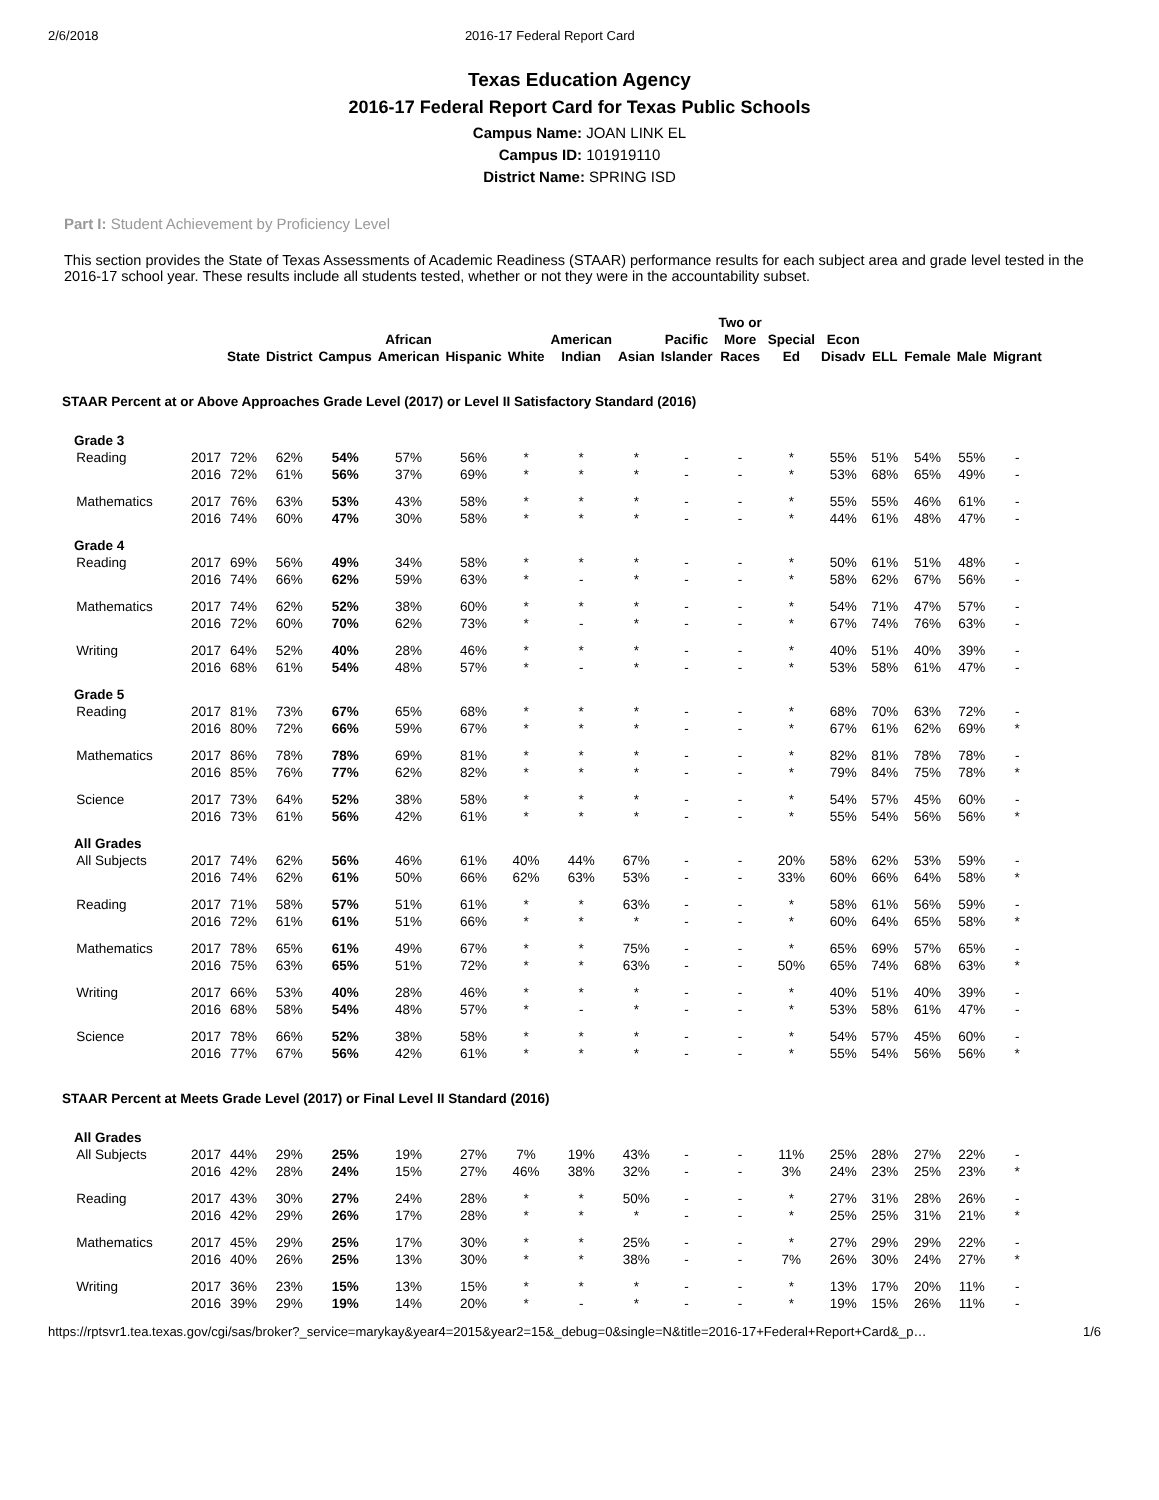2/6/2018 2016-17 Federal Report Card
Texas Education Agency
2016-17 Federal Report Card for Texas Public Schools
Campus Name: JOAN LINK EL
Campus ID: 101919110
District Name: SPRING ISD
Part I: Student Achievement by Proficiency Level
This section provides the State of Texas Assessments of Academic Readiness (STAAR) performance results for each subject area and grade level tested in the 2016-17 school year. These results include all students tested, whether or not they were in the accountability subset.
| | | State | District | Campus | African American | Hispanic | White | American Indian | Asian | Pacific Islander | Two or More Races | Special Ed | Econ Disadv | ELL | Female | Male | Migrant |
| --- | --- | --- | --- | --- | --- | --- | --- | --- | --- | --- | --- | --- | --- | --- | --- | --- | --- |
| STAAR Percent at or Above Approaches Grade Level (2017) or Level II Satisfactory Standard (2016) | | | | | | | | | | | | | | | | | |
| Grade 3 | | | | | | | | | | | | | | | | | |
| Reading | 2017 | 72% | 62% | 54% | 57% | 56% | * | * | * | - | - | * | 55% | 51% | 54% | 55% | - |
| | 2016 | 72% | 61% | 56% | 37% | 69% | * | * | * | - | - | * | 53% | 68% | 65% | 49% | - |
| Mathematics | 2017 | 76% | 63% | 53% | 43% | 58% | * | * | * | - | - | * | 55% | 55% | 46% | 61% | - |
| | 2016 | 74% | 60% | 47% | 30% | 58% | * | * | * | - | - | * | 44% | 61% | 48% | 47% | - |
| Grade 4 | | | | | | | | | | | | | | | | | |
| Reading | 2017 | 69% | 56% | 49% | 34% | 58% | * | * | * | - | - | * | 50% | 61% | 51% | 48% | - |
| | 2016 | 74% | 66% | 62% | 59% | 63% | * | - | * | - | - | * | 58% | 62% | 67% | 56% | - |
| Mathematics | 2017 | 74% | 62% | 52% | 38% | 60% | * | * | * | - | - | * | 54% | 71% | 47% | 57% | - |
| | 2016 | 72% | 60% | 70% | 62% | 73% | * | - | * | - | - | * | 67% | 74% | 76% | 63% | - |
| Writing | 2017 | 64% | 52% | 40% | 28% | 46% | * | * | * | - | - | * | 40% | 51% | 40% | 39% | - |
| | 2016 | 68% | 61% | 54% | 48% | 57% | * | - | * | - | - | * | 53% | 58% | 61% | 47% | - |
| Grade 5 | | | | | | | | | | | | | | | | | |
| Reading | 2017 | 81% | 73% | 67% | 65% | 68% | * | * | * | - | - | * | 68% | 70% | 63% | 72% | - |
| | 2016 | 80% | 72% | 66% | 59% | 67% | * | * | * | - | - | * | 67% | 61% | 62% | 69% | * |
| Mathematics | 2017 | 86% | 78% | 78% | 69% | 81% | * | * | * | - | - | * | 82% | 81% | 78% | 78% | - |
| | 2016 | 85% | 76% | 77% | 62% | 82% | * | * | * | - | - | * | 79% | 84% | 75% | 78% | * |
| Science | 2017 | 73% | 64% | 52% | 38% | 58% | * | * | * | - | - | * | 54% | 57% | 45% | 60% | - |
| | 2016 | 73% | 61% | 56% | 42% | 61% | * | * | * | - | - | * | 55% | 54% | 56% | 56% | * |
| All Grades | | | | | | | | | | | | | | | | | |
| All Subjects | 2017 | 74% | 62% | 56% | 46% | 61% | 40% | 44% | 67% | - | - | 20% | 58% | 62% | 53% | 59% | - |
| | 2016 | 74% | 62% | 61% | 50% | 66% | 62% | 63% | 53% | - | - | 33% | 60% | 66% | 64% | 58% | * |
| Reading | 2017 | 71% | 58% | 57% | 51% | 61% | * | * | 63% | - | - | * | 58% | 61% | 56% | 59% | - |
| | 2016 | 72% | 61% | 61% | 51% | 66% | * | * | * | - | - | * | 60% | 64% | 65% | 58% | * |
| Mathematics | 2017 | 78% | 65% | 61% | 49% | 67% | * | * | 75% | - | - | * | 65% | 69% | 57% | 65% | - |
| | 2016 | 75% | 63% | 65% | 51% | 72% | * | * | 63% | - | - | 50% | 65% | 74% | 68% | 63% | * |
| Writing | 2017 | 66% | 53% | 40% | 28% | 46% | * | * | * | - | - | * | 40% | 51% | 40% | 39% | - |
| | 2016 | 68% | 58% | 54% | 48% | 57% | * | - | * | - | - | * | 53% | 58% | 61% | 47% | - |
| Science | 2017 | 78% | 66% | 52% | 38% | 58% | * | * | * | - | - | * | 54% | 57% | 45% | 60% | - |
| | 2016 | 77% | 67% | 56% | 42% | 61% | * | * | * | - | - | * | 55% | 54% | 56% | 56% | * |
| STAAR Percent at Meets Grade Level (2017) or Final Level II Standard (2016) | | | | | | | | | | | | | | | | | |
| All Grades | | | | | | | | | | | | | | | | | |
| All Subjects | 2017 | 44% | 29% | 25% | 19% | 27% | 7% | 19% | 43% | - | - | 11% | 25% | 28% | 27% | 22% | - |
| | 2016 | 42% | 28% | 24% | 15% | 27% | 46% | 38% | 32% | - | - | 3% | 24% | 23% | 25% | 23% | * |
| Reading | 2017 | 43% | 30% | 27% | 24% | 28% | * | * | 50% | - | - | * | 27% | 31% | 28% | 26% | - |
| | 2016 | 42% | 29% | 26% | 17% | 28% | * | * | * | - | - | * | 25% | 25% | 31% | 21% | * |
| Mathematics | 2017 | 45% | 29% | 25% | 17% | 30% | * | * | 25% | - | - | * | 27% | 29% | 29% | 22% | - |
| | 2016 | 40% | 26% | 25% | 13% | 30% | * | * | 38% | - | - | 7% | 26% | 30% | 24% | 27% | * |
| Writing | 2017 | 36% | 23% | 15% | 13% | 15% | * | * | * | - | - | * | 13% | 17% | 20% | 11% | - |
| | 2016 | 39% | 29% | 19% | 14% | 20% | * | - | * | - | - | * | 19% | 15% | 26% | 11% | - |
https://rptsvr1.tea.texas.gov/cgi/sas/broker?_service=marykay&year4=2015&year2=15&_debug=0&single=N&title=2016-17+Federal+Report+Card&_p… 1/6